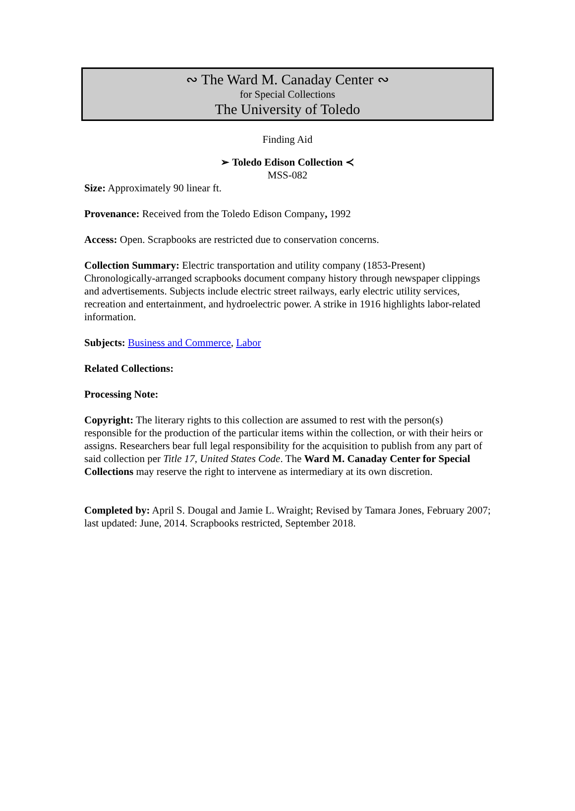∾ The Ward M. Canaday Center ∾
for Special Collections
The University of Toledo
Finding Aid
➢ Toledo Edison Collection ≺
MSS-082
Size: Approximately 90 linear ft.
Provenance: Received from the Toledo Edison Company, 1992
Access: Open. Scrapbooks are restricted due to conservation concerns.
Collection Summary: Electric transportation and utility company (1853-Present) Chronologically-arranged scrapbooks document company history through newspaper clippings and advertisements. Subjects include electric street railways, early electric utility services, recreation and entertainment, and hydroelectric power. A strike in 1916 highlights labor-related information.
Subjects: Business and Commerce, Labor
Related Collections:
Processing Note:
Copyright: The literary rights to this collection are assumed to rest with the person(s) responsible for the production of the particular items within the collection, or with their heirs or assigns. Researchers bear full legal responsibility for the acquisition to publish from any part of said collection per Title 17, United States Code. The Ward M. Canaday Center for Special Collections may reserve the right to intervene as intermediary at its own discretion.
Completed by: April S. Dougal and Jamie L. Wraight; Revised by Tamara Jones, February 2007; last updated: June, 2014. Scrapbooks restricted, September 2018.